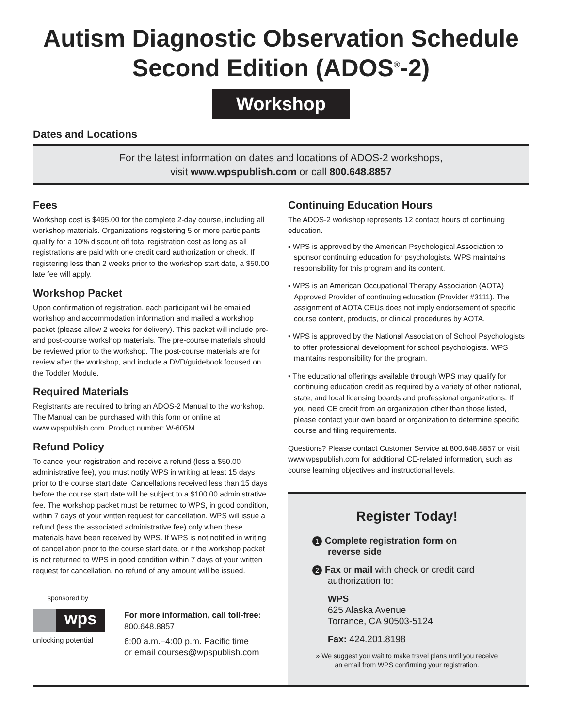Autism Diagnostic Observation Schedule
Second Edition (ADOS<sup>®</sup>-2)
Workshop
Dates and Locations
For the latest information on dates and locations of ADOS-2 workshops,
visit www.wpspublish.com or call 800.648.8857
Fees
Workshop cost is $495.00 for the complete 2-day course, including all workshop materials. Organizations registering 5 or more participants qualify for a 10% discount off total registration cost as long as all registrations are paid with one credit card authorization or check. If registering less than 2 weeks prior to the workshop start date, a $50.00 late fee will apply.
Workshop Packet
Upon confirmation of registration, each participant will be emailed workshop and accommodation information and mailed a workshop packet (please allow 2 weeks for delivery). This packet will include pre- and post-course workshop materials. The pre-course materials should be reviewed prior to the workshop. The post-course materials are for review after the workshop, and include a DVD/guidebook focused on the Toddler Module.
Required Materials
Registrants are required to bring an ADOS-2 Manual to the workshop. The Manual can be purchased with this form or online at www.wpspublish.com. Product number: W-605M.
Refund Policy
To cancel your registration and receive a refund (less a $50.00 administrative fee), you must notify WPS in writing at least 15 days prior to the course start date. Cancellations received less than 15 days before the course start date will be subject to a $100.00 administrative fee. The workshop packet must be returned to WPS, in good condition, within 7 days of your written request for cancellation. WPS will issue a refund (less the associated administrative fee) only when these materials have been received by WPS. If WPS is not notified in writing of cancellation prior to the course start date, or if the workshop packet is not returned to WPS in good condition within 7 days of your written request for cancellation, no refund of any amount will be issued.
sponsored by
wps
unlocking potential
For more information, call toll-free:
800.648.8857
6:00 a.m.–4:00 p.m. Pacific time
or email courses@wpspublish.com
Continuing Education Hours
The ADOS-2 workshop represents 12 contact hours of continuing education.
▪ WPS is approved by the American Psychological Association to sponsor continuing education for psychologists. WPS maintains responsibility for this program and its content.
▪ WPS is an American Occupational Therapy Association (AOTA) Approved Provider of continuing education (Provider #3111). The assignment of AOTA CEUs does not imply endorsement of specific course content, products, or clinical procedures by AOTA.
▪ WPS is approved by the National Association of School Psychologists to offer professional development for school psychologists. WPS maintains responsibility for the program.
▪ The educational offerings available through WPS may qualify for continuing education credit as required by a variety of other national, state, and local licensing boards and professional organizations. If you need CE credit from an organization other than those listed, please contact your own board or organization to determine specific course and filing requirements.
Questions? Please contact Customer Service at 800.648.8857 or visit www.wpspublish.com for additional CE-related information, such as course learning objectives and instructional levels.
Register Today!
1 Complete registration form on
reverse side
2 Fax or mail with check or credit card
authorization to:
WPS
625 Alaska Avenue
Torrance, CA 90503-5124
Fax: 424.201.8198
» We suggest you wait to make travel plans until you receive an email from WPS confirming your registration.